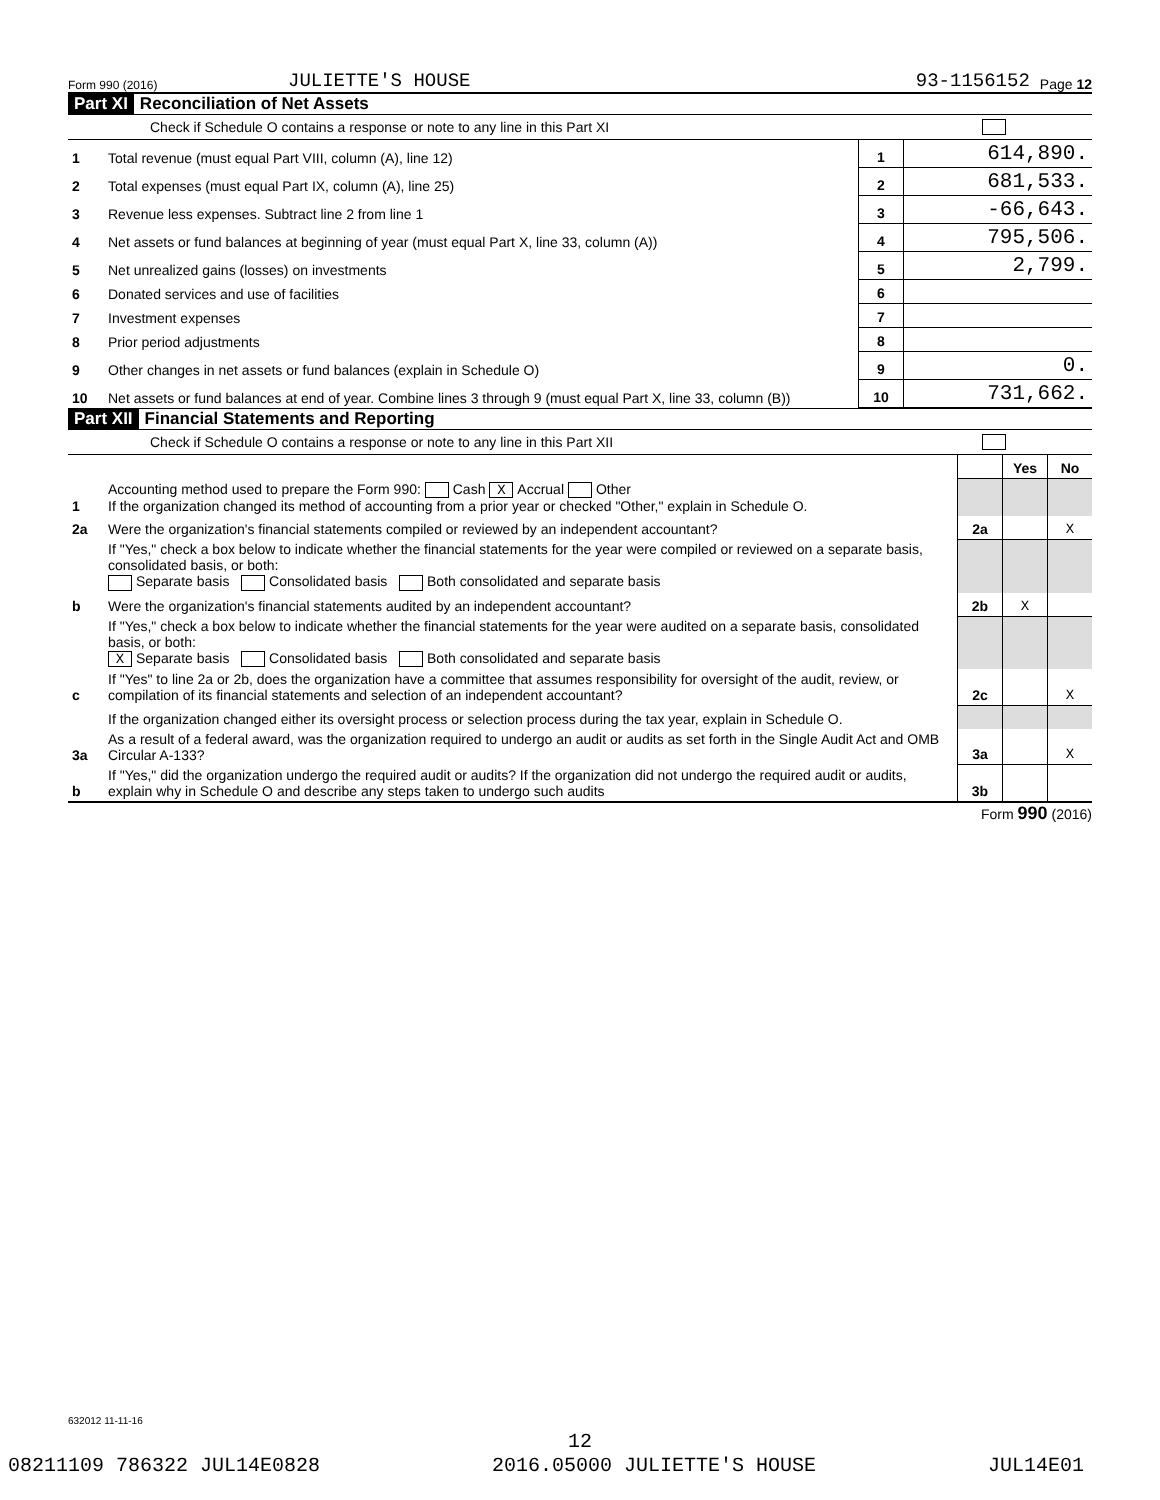Form 990 (2016) JULIETTE'S HOUSE 93-1156152 Page 12
Part XI Reconciliation of Net Assets
Check if Schedule O contains a response or note to any line in this Part XI
| 1 | Total revenue (must equal Part VIII, column (A), line 12) | 1 | 614,890. |
| 2 | Total expenses (must equal Part IX, column (A), line 25) | 2 | 681,533. |
| 3 | Revenue less expenses. Subtract line 2 from line 1 | 3 | -66,643. |
| 4 | Net assets or fund balances at beginning of year (must equal Part X, line 33, column (A)) | 4 | 795,506. |
| 5 | Net unrealized gains (losses) on investments | 5 | 2,799. |
| 6 | Donated services and use of facilities | 6 | |
| 7 | Investment expenses | 7 | |
| 8 | Prior period adjustments | 8 | |
| 9 | Other changes in net assets or fund balances (explain in Schedule O) | 9 | 0. |
| 10 | Net assets or fund balances at end of year. Combine lines 3 through 9 (must equal Part X, line 33, column (B)) | 10 | 731,662. |
Part XII Financial Statements and Reporting
Check if Schedule O contains a response or note to any line in this Part XII
| | | | Yes | No |
| 1 | Accounting method used to prepare the Form 990: Cash X Accrual Other If the organization changed its method of accounting from a prior year or checked "Other," explain in Schedule O. | | | |
| 2a | Were the organization's financial statements compiled or reviewed by an independent accountant? | 2a | | X |
| | If "Yes," check a box below to indicate whether the financial statements for the year were compiled or reviewed on a separate basis, consolidated basis, or both: Separate basis Consolidated basis Both consolidated and separate basis | | | |
| b | Were the organization's financial statements audited by an independent accountant? | 2b | X | |
| | If "Yes," check a box below to indicate whether the financial statements for the year were audited on a separate basis, consolidated basis, or both: X Separate basis Consolidated basis Both consolidated and separate basis | | | |
| c | If "Yes" to line 2a or 2b, does the organization have a committee that assumes responsibility for oversight of the audit, review, or compilation of its financial statements and selection of an independent accountant? | 2c | | X |
| | If the organization changed either its oversight process or selection process during the tax year, explain in Schedule O. | | | |
| 3a | As a result of a federal award, was the organization required to undergo an audit or audits as set forth in the Single Audit Act and OMB Circular A-133? | 3a | | X |
| b | If "Yes," did the organization undergo the required audit or audits? If the organization did not undergo the required audit or audits, explain why in Schedule O and describe any steps taken to undergo such audits | 3b | | |
Form 990 (2016)
632012 11-11-16
12
08211109 786322 JUL14E0828 2016.05000 JULIETTE'S HOUSE JUL14E01